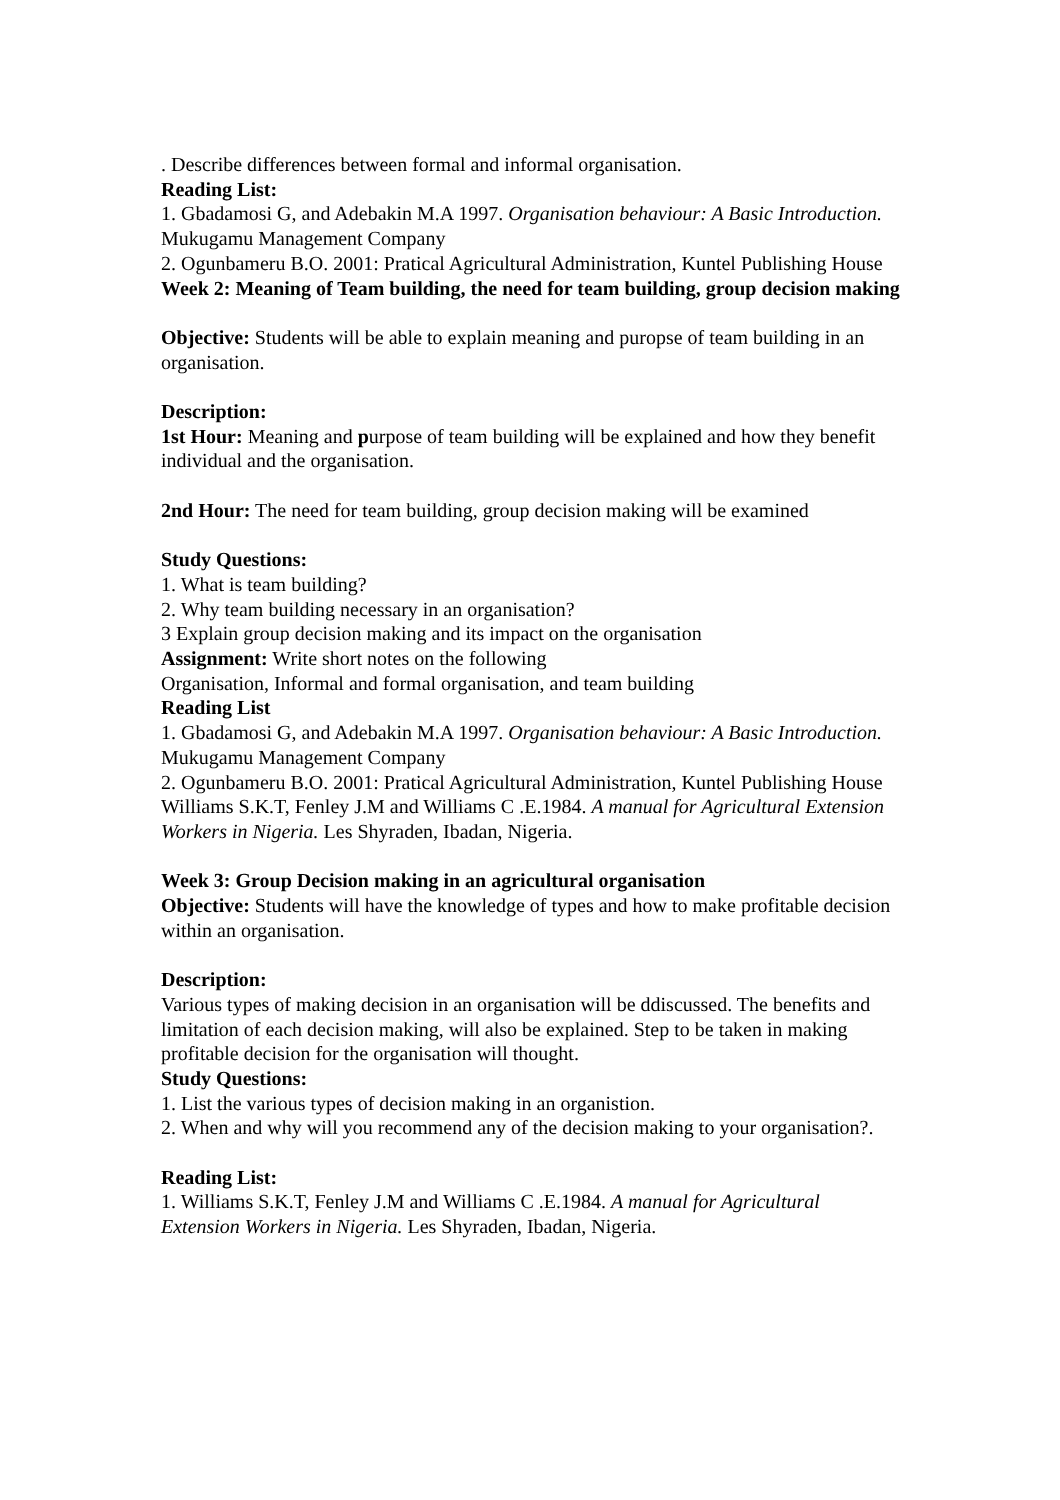. Describe differences between formal and informal organisation.
Reading List:
1. Gbadamosi G, and Adebakin M.A 1997. Organisation behaviour: A Basic Introduction. Mukugamu Management Company
2. Ogunbameru B.O. 2001: Pratical Agricultural Administration, Kuntel Publishing House
Week 2: Meaning of Team building, the need for team building, group decision making
Objective: Students will be able to explain meaning and puropse of team building in an organisation.
Description:
1st Hour: Meaning and purpose of team building will be explained and how they benefit individual and the organisation.
2nd Hour: The need for team building, group decision making will be examined
Study Questions:
1. What is team building?
2. Why team building necessary in an organisation?
3 Explain group decision making and its impact on the organisation
Assignment: Write short notes on the following
Organisation, Informal and formal organisation, and team building
Reading List
1. Gbadamosi G, and Adebakin M.A 1997. Organisation behaviour: A Basic Introduction. Mukugamu Management Company
2. Ogunbameru B.O. 2001: Pratical Agricultural Administration, Kuntel Publishing House
Williams S.K.T, Fenley J.M and Williams C .E.1984. A manual for Agricultural Extension Workers in Nigeria. Les Shyraden, Ibadan, Nigeria.
Week 3: Group Decision making in an agricultural organisation
Objective: Students will have the knowledge of types and how to make profitable decision within an organisation.
Description:
Various types of making decision in an organisation will be ddiscussed. The benefits and limitation of each decision making, will also be explained. Step to be taken in making profitable decision for the organisation will thought.
Study Questions:
1. List the various types of decision making in an organistion.
2. When and why will you recommend any of the decision making to your organisation?.
Reading List:
1. Williams S.K.T, Fenley J.M and Williams C .E.1984. A manual for Agricultural Extension Workers in Nigeria. Les Shyraden, Ibadan, Nigeria.